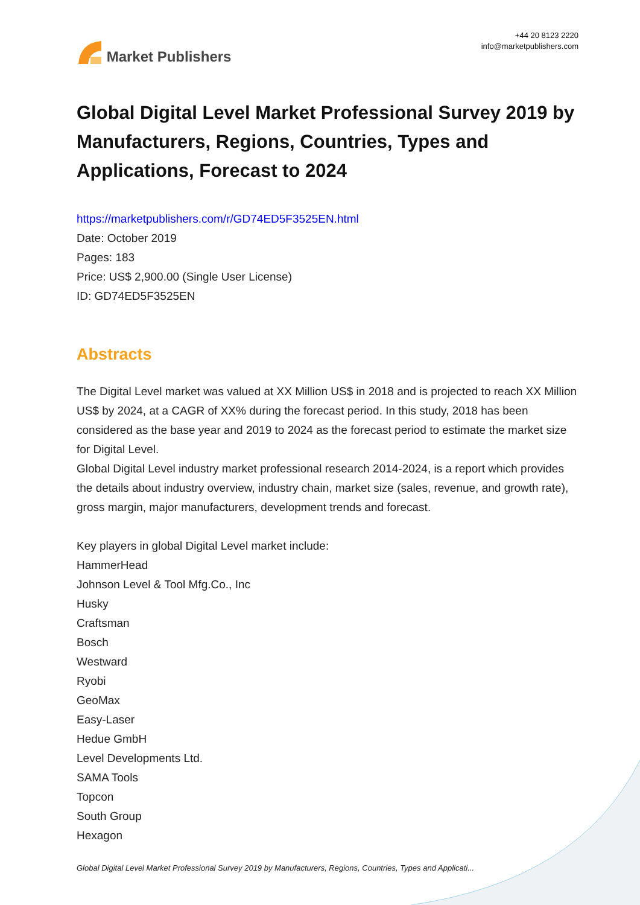Market Publishers
+44 20 8123 2220
info@marketpublishers.com
Global Digital Level Market Professional Survey 2019 by Manufacturers, Regions, Countries, Types and Applications, Forecast to 2024
https://marketpublishers.com/r/GD74ED5F3525EN.html
Date: October 2019
Pages: 183
Price: US$ 2,900.00 (Single User License)
ID: GD74ED5F3525EN
Abstracts
The Digital Level market was valued at XX Million US$ in 2018 and is projected to reach XX Million US$ by 2024, at a CAGR of XX% during the forecast period. In this study, 2018 has been considered as the base year and 2019 to 2024 as the forecast period to estimate the market size for Digital Level.
Global Digital Level industry market professional research 2014-2024, is a report which provides the details about industry overview, industry chain, market size (sales, revenue, and growth rate), gross margin, major manufacturers, development trends and forecast.
Key players in global Digital Level market include:
HammerHead
Johnson Level & Tool Mfg.Co., Inc
Husky
Craftsman
Bosch
Westward
Ryobi
GeoMax
Easy-Laser
Hedue GmbH
Level Developments Ltd.
SAMA Tools
Topcon
South Group
Hexagon
Global Digital Level Market Professional Survey 2019 by Manufacturers, Regions, Countries, Types and Applicati...